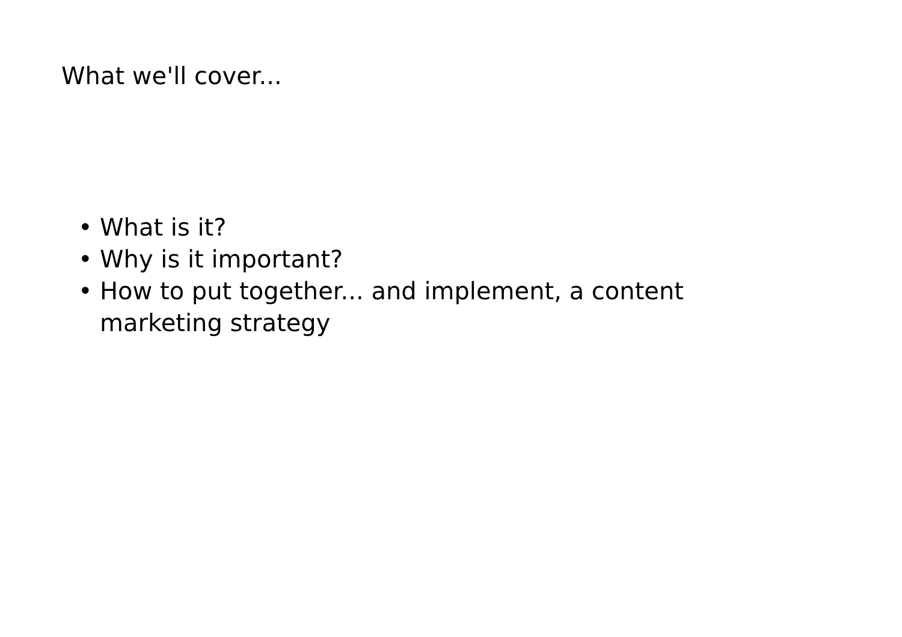What we'll cover...
• What is it?
• Why is it important?
• How to put together... and implement, a content marketing strategy